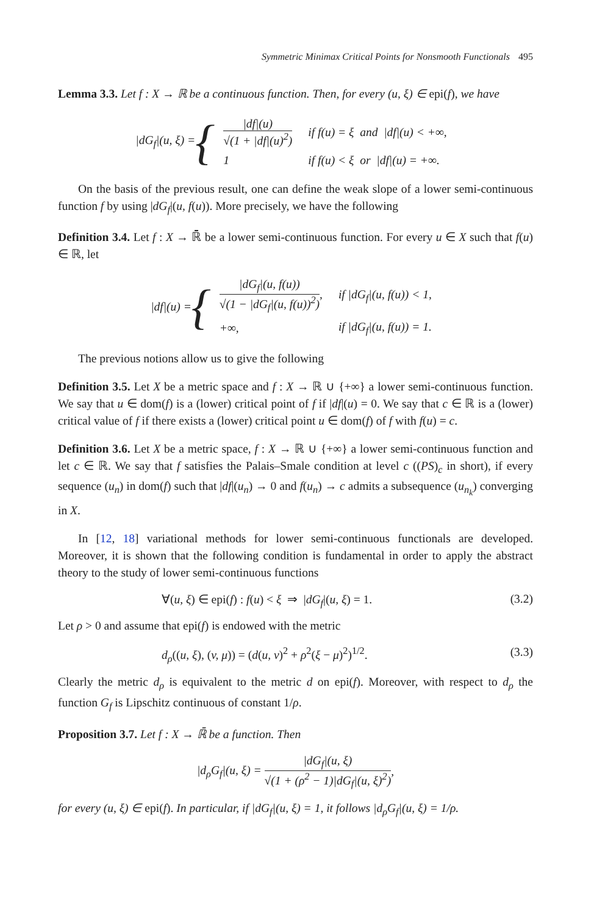Symmetric Minimax Critical Points for Nonsmooth Functionals 495
Lemma 3.3. Let f : X → ℝ be a continuous function. Then, for every (u, ξ) ∈ epi(f), we have
|dG<sub>f</sub>|(u, ξ) = {
| /df/(u) √(1 + /df/(u)<sup>2</sup>) | if f(u) = ξ and /df/(u) < +∞, |
| 1 | if f(u) < ξ or /df/(u) = +∞. |
On the basis of the previous result, one can define the weak slope of a lower semi-continuous function f by using |dG<sub>f</sub>|(u, f(u)). More precisely, we have the following
Definition 3.4. Let f : X → ℝ̄ be a lower semi-continuous function. For every u ∈ X such that f(u) ∈ ℝ, let
|df|(u) = {
| /dG<sub>f</sub>/(u, f(u)) √(1 − /dG<sub>f</sub>/(u, f(u))<sup>2</sup>) , | if /dG<sub>f</sub>/(u, f(u)) < 1, |
| +∞, | if /dG<sub>f</sub>/(u, f(u)) = 1. |
The previous notions allow us to give the following
Definition 3.5. Let X be a metric space and f : X → ℝ ∪ {+∞} a lower semi-continuous function. We say that u ∈ dom(f) is a (lower) critical point of f if |df|(u) = 0. We say that c ∈ ℝ is a (lower) critical value of f if there exists a (lower) critical point u ∈ dom(f) of f with f(u) = c.
Definition 3.6. Let X be a metric space, f : X → ℝ ∪ {+∞} a lower semi-continuous function and let c ∈ ℝ. We say that f satisfies the Palais–Smale condition at level c ((PS)<sub>c</sub> in short), if every sequence (u<sub>n</sub>) in dom(f) such that |df|(u<sub>n</sub>) → 0 and f(u<sub>n</sub>) → c admits a subsequence (u<sub>n<sub>k</sub></sub>) converging in X.
In [12, 18] variational methods for lower semi-continuous functionals are developed. Moreover, it is shown that the following condition is fundamental in order to apply the abstract theory to the study of lower semi-continuous functions
∀(u, ξ) ∈ epi(f) : f(u) < ξ ⇒ |dG<sub>f</sub>|(u, ξ) = 1. (3.2)
Let ρ > 0 and assume that epi(f) is endowed with the metric
d<sub>ρ</sub>((u, ξ), (v, μ)) = (d(u, v)<sup>2</sup> + ρ<sup>2</sup>(ξ − μ)<sup>2</sup>)<sup>1/2</sup>. (3.3)
Clearly the metric d<sub>ρ</sub> is equivalent to the metric d on epi(f). Moreover, with respect to d<sub>ρ</sub> the function G<sub>f</sub> is Lipschitz continuous of constant 1/ρ.
Proposition 3.7. Let f : X → ℝ̄ be a function. Then
|d<sub>ρ</sub>G<sub>f</sub>|(u, ξ) =
|dG<sub>f</sub>|(u, ξ)
√(1 + (ρ<sup>2</sup> − 1)|dG<sub>f</sub>|(u, ξ)<sup>2</sup>)
,
for every (u, ξ) ∈ epi(f). In particular, if |dG<sub>f</sub>|(u, ξ) = 1, it follows |d<sub>ρ</sub>G<sub>f</sub>|(u, ξ) = 1/ρ.